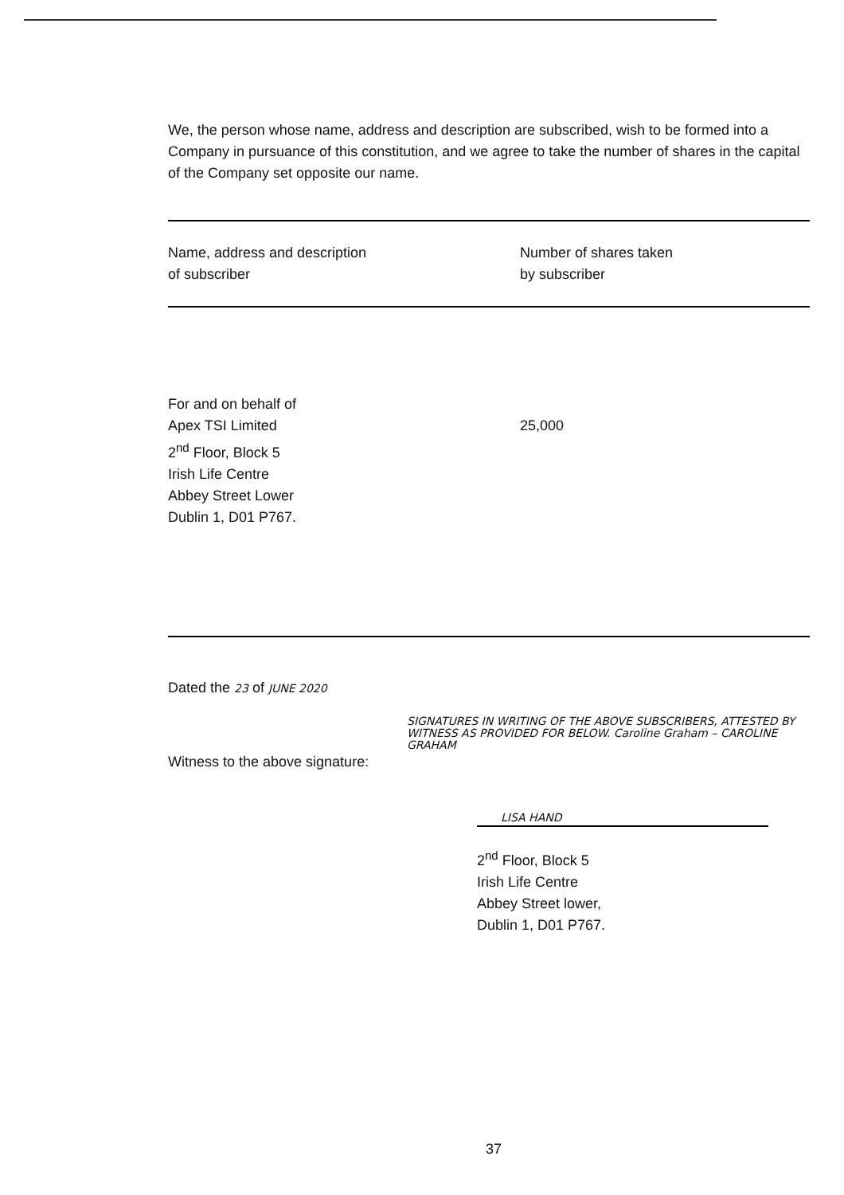We, the person whose name, address and description are subscribed, wish to be formed into a Company in pursuance of this constitution, and we agree to take the number of shares in the capital of the Company set opposite our name.
| Name, address and description of subscriber | Number of shares taken by subscriber |
| --- | --- |
| For and on behalf of Apex TSI Limited 2<sup>nd</sup> Floor, Block 5 Irish Life Centre Abbey Street Lower Dublin 1, D01 P767. | 25,000 |
Dated the 23 of JUNE 2020
SIGNATURES IN WRITING OF THE ABOVE SUBSCRIBERS, ATTESTED BY WITNESS AS PROVIDED FOR BELOW. Caroline Graham – CAROLINE GRAHAM
Witness to the above signature:
LISA HAND
2<sup>nd</sup> Floor, Block 5
Irish Life Centre
Abbey Street lower,
Dublin 1, D01 P767.
37